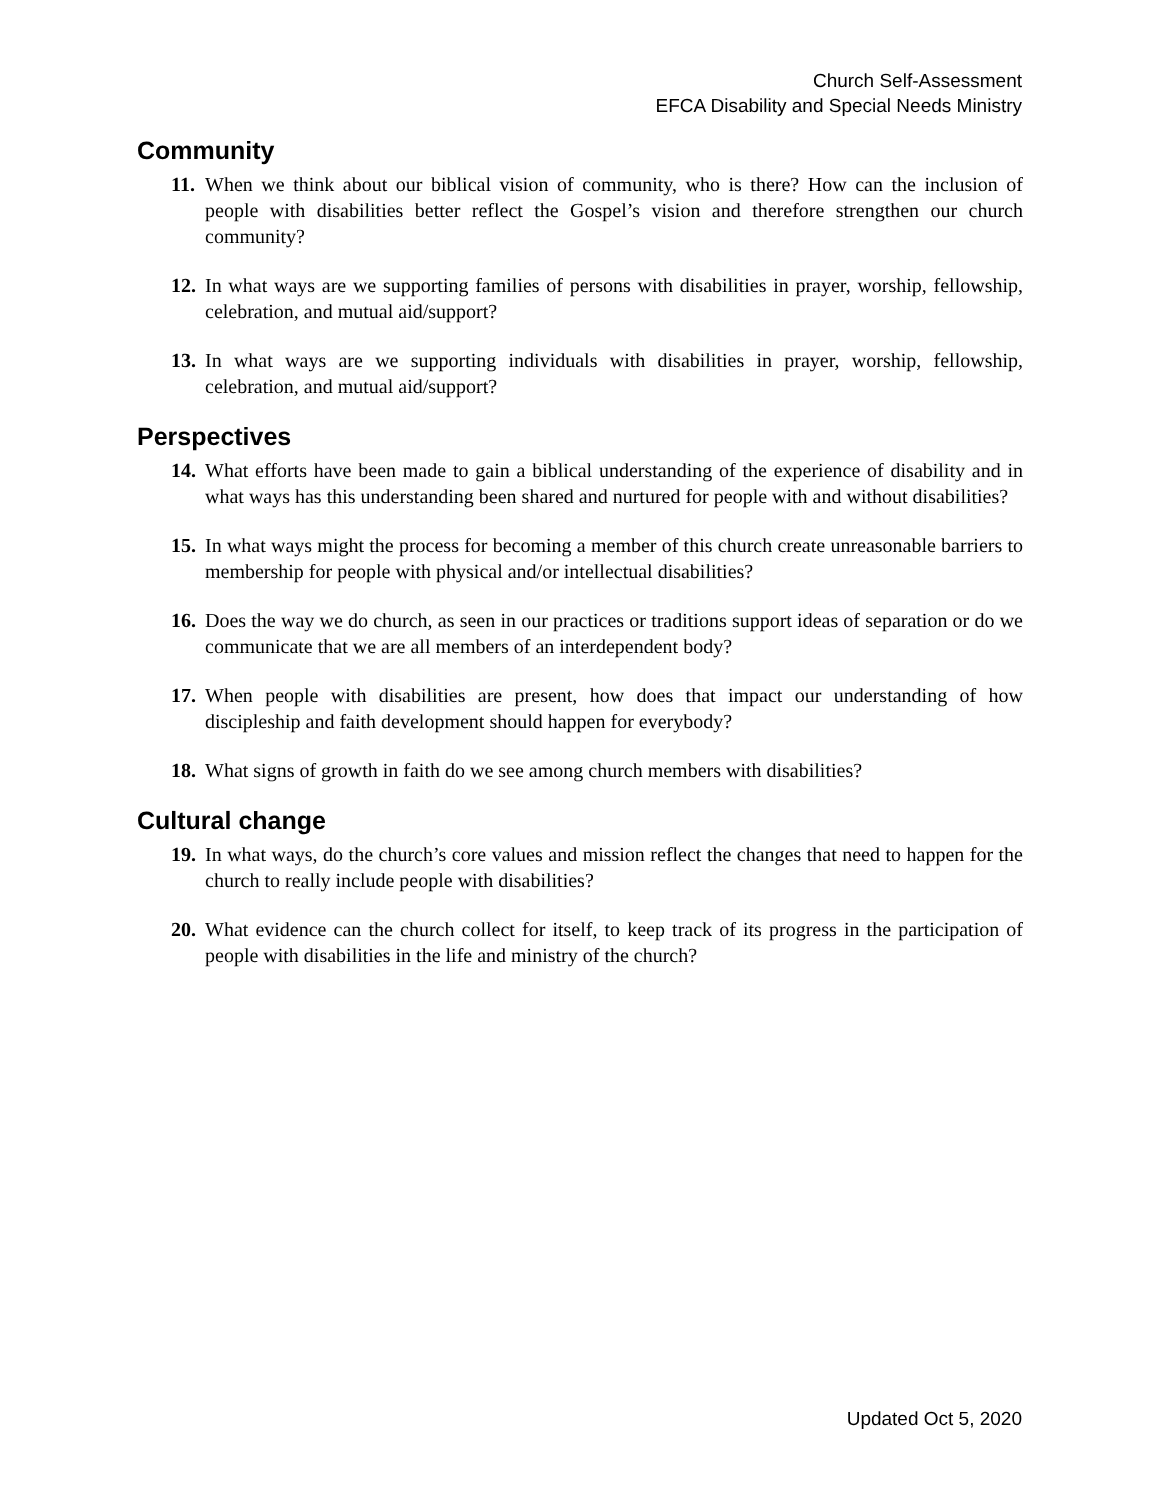Church Self-Assessment
EFCA Disability and Special Needs Ministry
Community
11. When we think about our biblical vision of community, who is there? How can the inclusion of people with disabilities better reflect the Gospel’s vision and therefore strengthen our church community?
12. In what ways are we supporting families of persons with disabilities in prayer, worship, fellowship, celebration, and mutual aid/support?
13. In what ways are we supporting individuals with disabilities in prayer, worship, fellowship, celebration, and mutual aid/support?
Perspectives
14. What efforts have been made to gain a biblical understanding of the experience of disability and in what ways has this understanding been shared and nurtured for people with and without disabilities?
15. In what ways might the process for becoming a member of this church create unreasonable barriers to membership for people with physical and/or intellectual disabilities?
16. Does the way we do church, as seen in our practices or traditions support ideas of separation or do we communicate that we are all members of an interdependent body?
17. When people with disabilities are present, how does that impact our understanding of how discipleship and faith development should happen for everybody?
18. What signs of growth in faith do we see among church members with disabilities?
Cultural change
19. In what ways, do the church’s core values and mission reflect the changes that need to happen for the church to really include people with disabilities?
20. What evidence can the church collect for itself, to keep track of its progress in the participation of people with disabilities in the life and ministry of the church?
Updated Oct 5, 2020